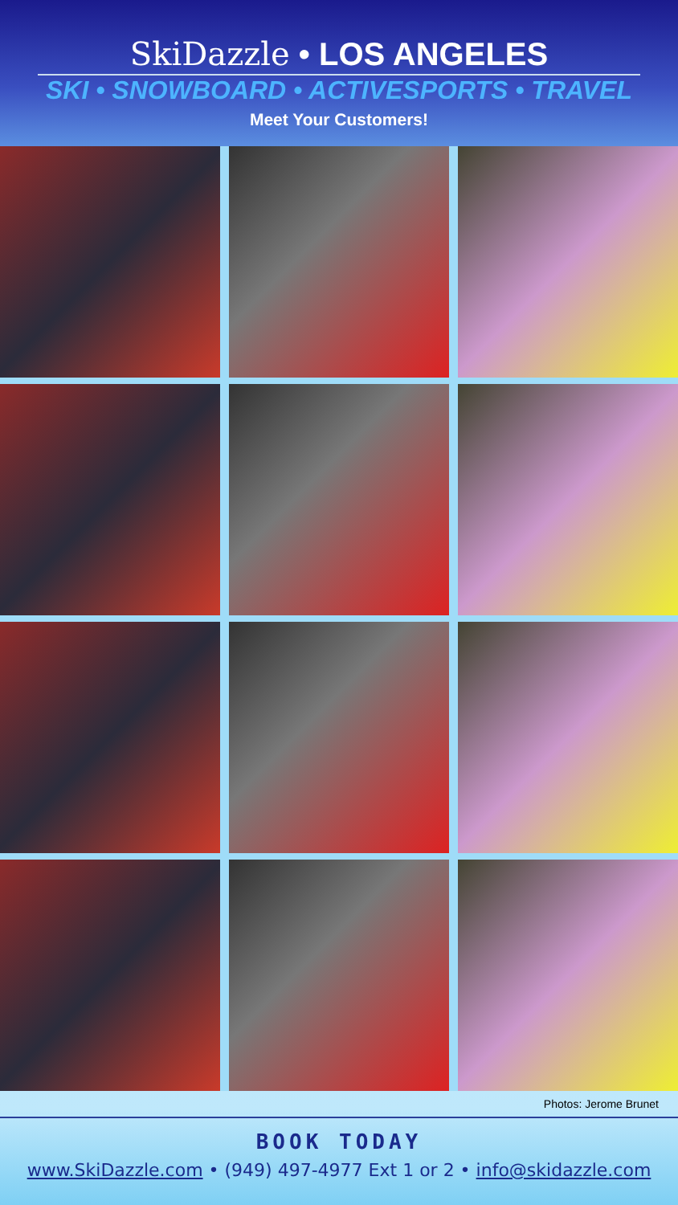SkiDazzle • LOS ANGELES
SKI • SNOWBOARD • ACTIVESPORTS • TRAVEL
Meet Your Customers!
Photos: Jerome Brunet
BOOK TODAY
www.SkiDazzle.com • (949) 497-4977 Ext 1 or 2 • info@skidazzle.com